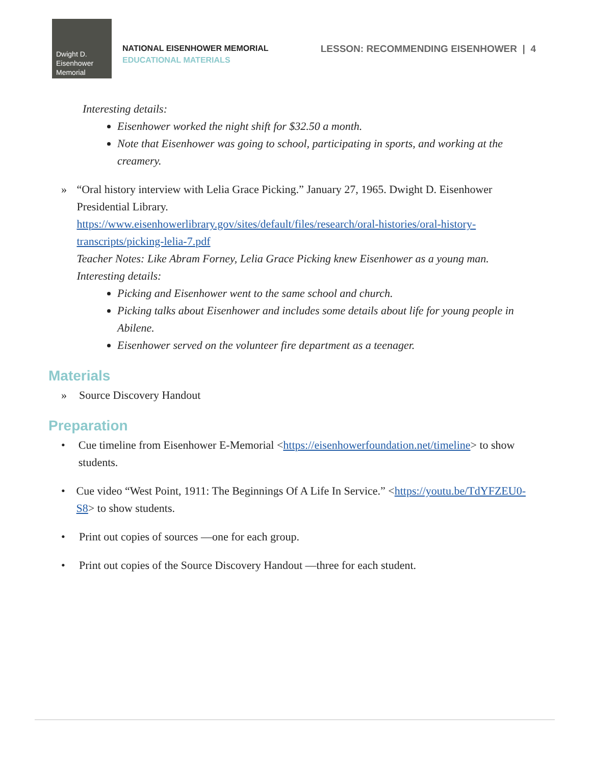Dwight D.
Eisenhower
Memorial
NATIONAL EISENHOWER MEMORIAL
EDUCATIONAL MATERIALS
LESSON: RECOMMENDING EISENHOWER | 4
Interesting details:
Eisenhower worked the night shift for $32.50 a month.
Note that Eisenhower was going to school, participating in sports, and working at the creamery.
» “Oral history interview with Lelia Grace Picking.” January 27, 1965. Dwight D. Eisenhower Presidential Library.
https://www.eisenhowerlibrary.gov/sites/default/files/research/oral-histories/oral-history-transcripts/picking-lelia-7.pdf
Teacher Notes: Like Abram Forney, Lelia Grace Picking knew Eisenhower as a young man.
Interesting details:
Picking and Eisenhower went to the same school and church.
Picking talks about Eisenhower and includes some details about life for young people in Abilene.
Eisenhower served on the volunteer fire department as a teenager.
Materials
» Source Discovery Handout
Preparation
• Cue timeline from Eisenhower E-Memorial <https://eisenhowerfoundation.net/timeline> to show students.
• Cue video “West Point, 1911: The Beginnings Of A Life In Service.” <https://youtu.be/TdYFZEU0-S8> to show students.
• Print out copies of sources —one for each group.
• Print out copies of the Source Discovery Handout —three for each student.